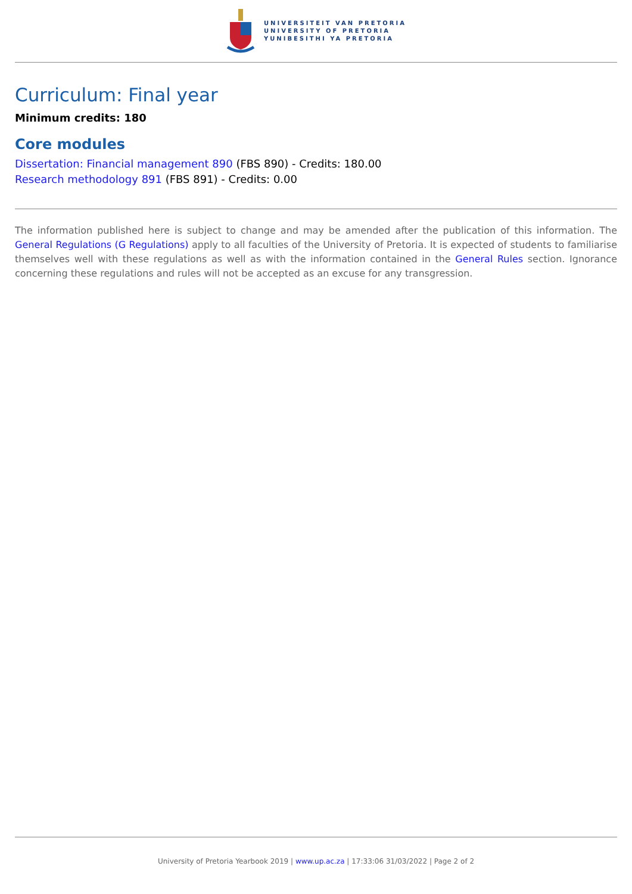UNIVERSITEIT VAN PRETORIA
UNIVERSITY OF PRETORIA
YUNIBESITHI YA PRETORIA
Curriculum: Final year
Minimum credits: 180
Core modules
Dissertation: Financial management 890 (FBS 890) - Credits: 180.00
Research methodology 891 (FBS 891) - Credits: 0.00
The information published here is subject to change and may be amended after the publication of this information. The General Regulations (G Regulations) apply to all faculties of the University of Pretoria. It is expected of students to familiarise themselves well with these regulations as well as with the information contained in the General Rules section. Ignorance concerning these regulations and rules will not be accepted as an excuse for any transgression.
University of Pretoria Yearbook 2019 | www.up.ac.za | 17:33:06 31/03/2022 | Page 2 of 2